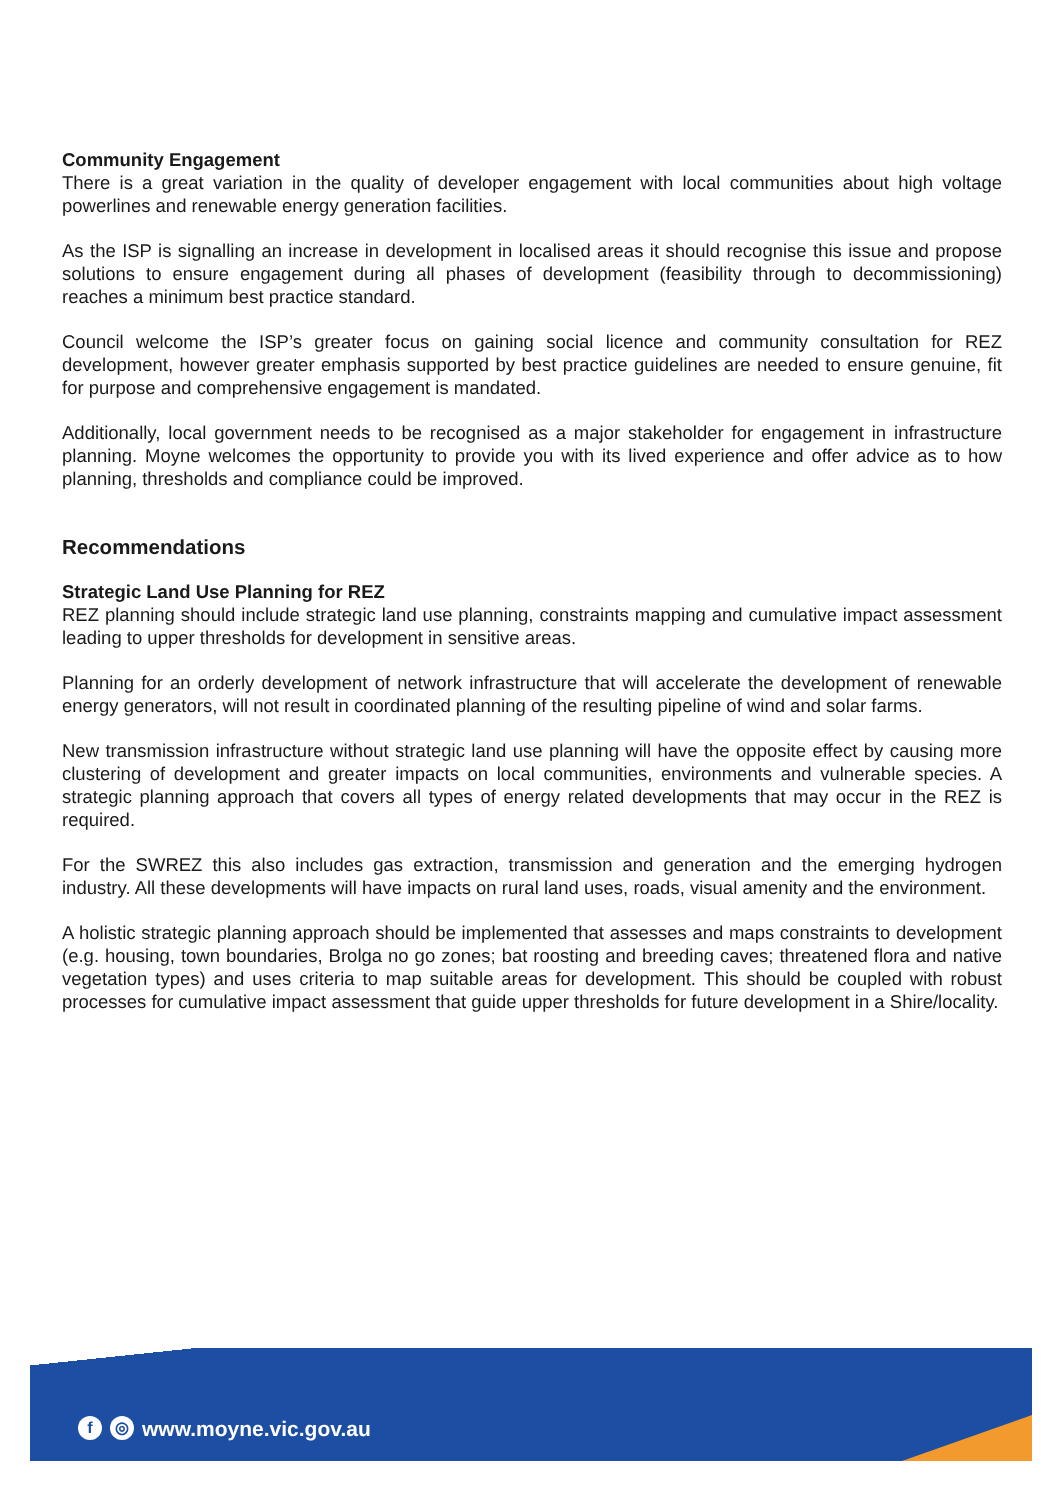Community Engagement
There is a great variation in the quality of developer engagement with local communities about high voltage powerlines and renewable energy generation facilities.
As the ISP is signalling an increase in development in localised areas it should recognise this issue and propose solutions to ensure engagement during all phases of development (feasibility through to decommissioning) reaches a minimum best practice standard.
Council welcome the ISP’s greater focus on gaining social licence and community consultation for REZ development, however greater emphasis supported by best practice guidelines are needed to ensure genuine, fit for purpose and comprehensive engagement is mandated.
Additionally, local government needs to be recognised as a major stakeholder for engagement in infrastructure planning. Moyne welcomes the opportunity to provide you with its lived experience and offer advice as to how planning, thresholds and compliance could be improved.
Recommendations
Strategic Land Use Planning for REZ
REZ planning should include strategic land use planning, constraints mapping and cumulative impact assessment leading to upper thresholds for development in sensitive areas.
Planning for an orderly development of network infrastructure that will accelerate the development of renewable energy generators, will not result in coordinated planning of the resulting pipeline of wind and solar farms.
New transmission infrastructure without strategic land use planning will have the opposite effect by causing more clustering of development and greater impacts on local communities, environments and vulnerable species. A strategic planning approach that covers all types of energy related developments that may occur in the REZ is required.
For the SWREZ this also includes gas extraction, transmission and generation and the emerging hydrogen industry. All these developments will have impacts on rural land uses, roads, visual amenity and the environment.
A holistic strategic planning approach should be implemented that assesses and maps constraints to development (e.g. housing, town boundaries, Brolga no go zones; bat roosting and breeding caves; threatened flora and native vegetation types) and uses criteria to map suitable areas for development. This should be coupled with robust processes for cumulative impact assessment that guide upper thresholds for future development in a Shire/locality.
f ◎ www.moyne.vic.gov.au